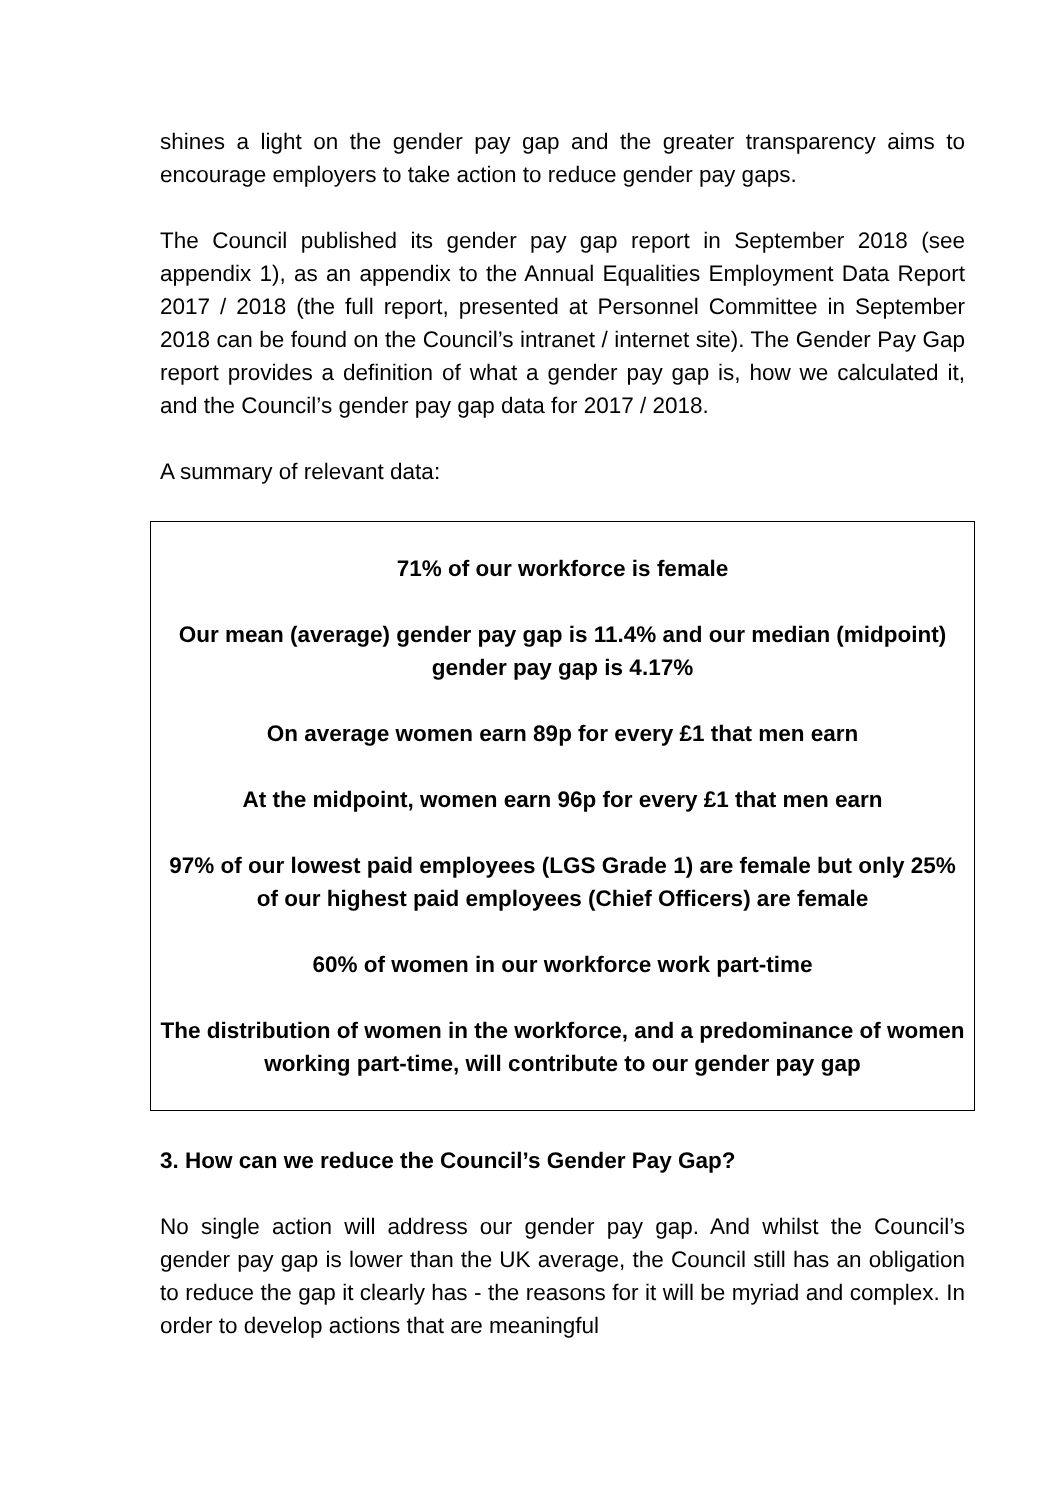shines a light on the gender pay gap and the greater transparency aims to encourage employers to take action to reduce gender pay gaps.
The Council published its gender pay gap report in September 2018 (see appendix 1), as an appendix to the Annual Equalities Employment Data Report 2017 / 2018 (the full report, presented at Personnel Committee in September 2018 can be found on the Council’s intranet / internet site). The Gender Pay Gap report provides a definition of what a gender pay gap is, how we calculated it, and the Council’s gender pay gap data for 2017 / 2018.
A summary of relevant data:
71% of our workforce is female
Our mean (average) gender pay gap is 11.4% and our median (midpoint) gender pay gap is 4.17%
On average women earn 89p for every £1 that men earn
At the midpoint, women earn 96p for every £1 that men earn
97% of our lowest paid employees (LGS Grade 1) are female but only 25% of our highest paid employees (Chief Officers) are female
60% of women in our workforce work part-time
The distribution of women in the workforce, and a predominance of women working part-time, will contribute to our gender pay gap
3. How can we reduce the Council’s Gender Pay Gap?
No single action will address our gender pay gap. And whilst the Council’s gender pay gap is lower than the UK average, the Council still has an obligation to reduce the gap it clearly has - the reasons for it will be myriad and complex. In order to develop actions that are meaningful